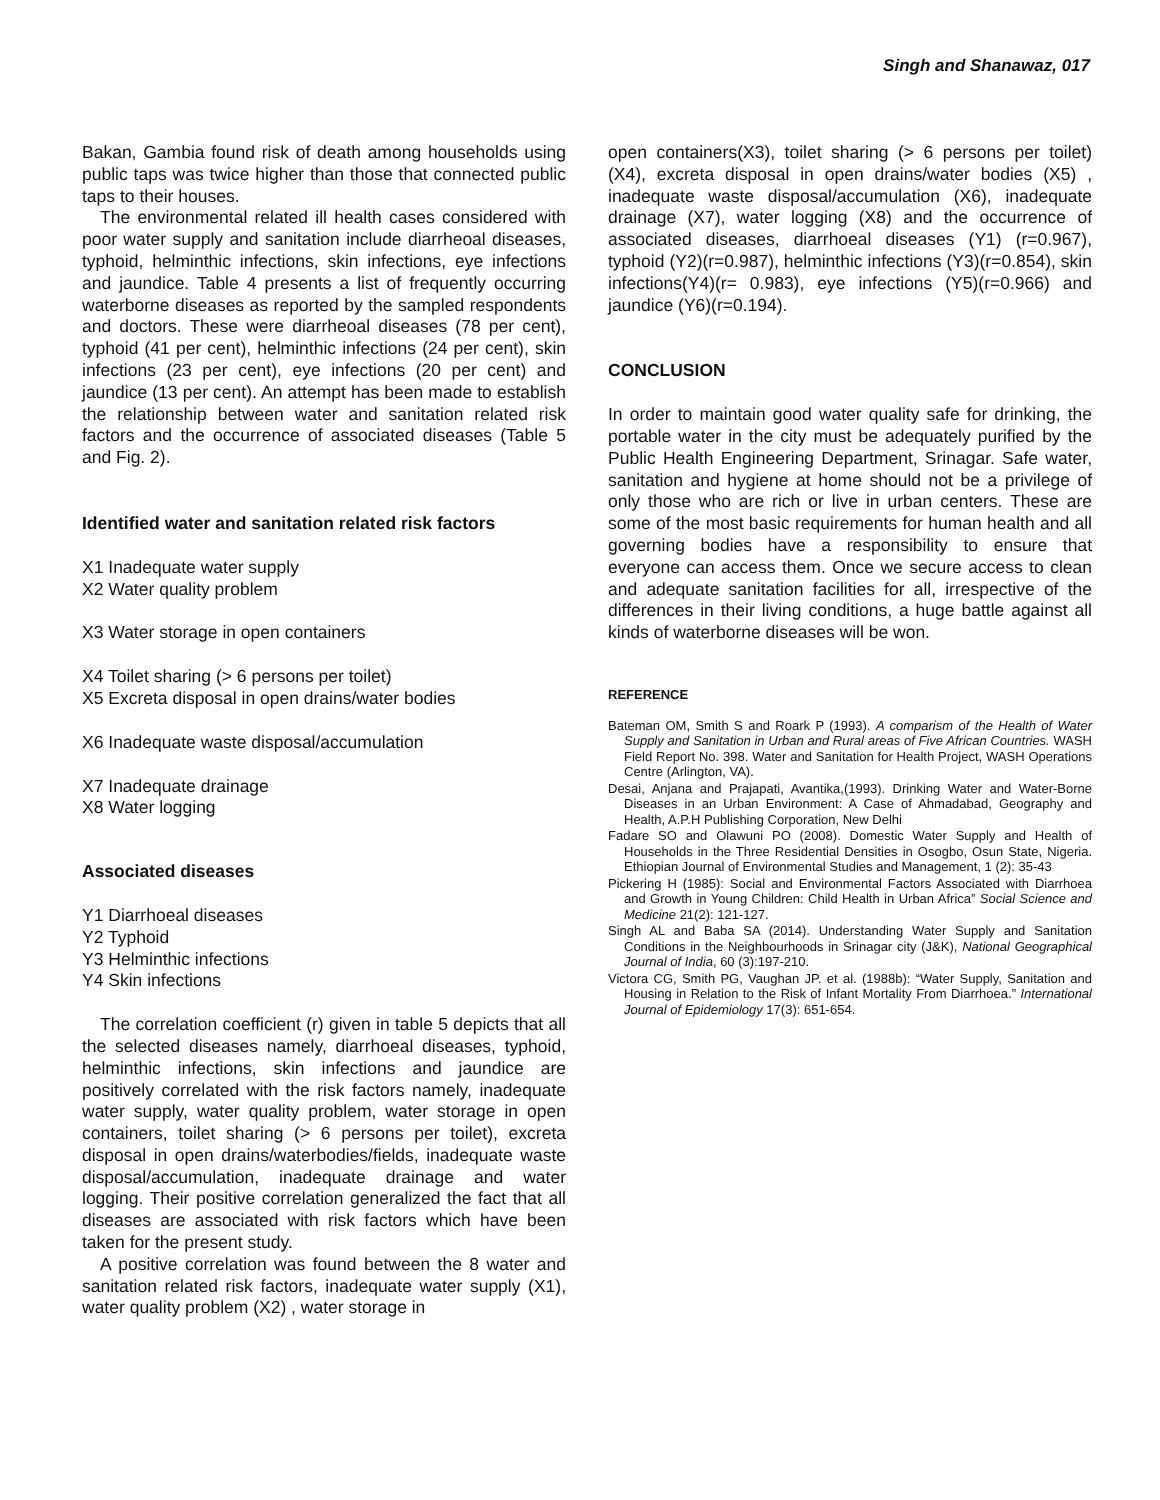Singh and Shanawaz, 017
Bakan, Gambia found risk of death among households using public taps was twice higher than those that connected public taps to their houses.
The environmental related ill health cases considered with poor water supply and sanitation include diarrheoal diseases, typhoid, helminthic infections, skin infections, eye infections and jaundice. Table 4 presents a list of frequently occurring waterborne diseases as reported by the sampled respondents and doctors. These were diarrheoal diseases (78 per cent), typhoid (41 per cent), helminthic infections (24 per cent), skin infections (23 per cent), eye infections (20 per cent) and jaundice (13 per cent). An attempt has been made to establish the relationship between water and sanitation related risk factors and the occurrence of associated diseases (Table 5 and Fig. 2).
Identified water and sanitation related risk factors
X1 Inadequate water supply
X2 Water quality problem
X3 Water storage in open containers
X4 Toilet sharing (> 6 persons per toilet)
X5 Excreta disposal in open drains/water bodies
X6 Inadequate waste disposal/accumulation
X7 Inadequate drainage
X8 Water logging
Associated diseases
Y1 Diarrhoeal diseases
Y2 Typhoid
Y3 Helminthic infections
Y4 Skin infections
The correlation coefficient (r) given in table 5 depicts that all the selected diseases namely, diarrhoeal diseases, typhoid, helminthic infections, skin infections and jaundice are positively correlated with the risk factors namely, inadequate water supply, water quality problem, water storage in open containers, toilet sharing (> 6 persons per toilet), excreta disposal in open drains/waterbodies/fields, inadequate waste disposal/accumulation, inadequate drainage and water logging. Their positive correlation generalized the fact that all diseases are associated with risk factors which have been taken for the present study.
A positive correlation was found between the 8 water and sanitation related risk factors, inadequate water supply (X1), water quality problem (X2) , water storage in
open containers(X3), toilet sharing (> 6 persons per toilet) (X4), excreta disposal in open drains/water bodies (X5) , inadequate waste disposal/accumulation (X6), inadequate drainage (X7), water logging (X8) and the occurrence of associated diseases, diarrhoeal diseases (Y1) (r=0.967), typhoid (Y2)(r=0.987), helminthic infections (Y3)(r=0.854), skin infections(Y4)(r= 0.983), eye infections (Y5)(r=0.966) and jaundice (Y6)(r=0.194).
CONCLUSION
In order to maintain good water quality safe for drinking, the portable water in the city must be adequately purified by the Public Health Engineering Department, Srinagar. Safe water, sanitation and hygiene at home should not be a privilege of only those who are rich or live in urban centers. These are some of the most basic requirements for human health and all governing bodies have a responsibility to ensure that everyone can access them. Once we secure access to clean and adequate sanitation facilities for all, irrespective of the differences in their living conditions, a huge battle against all kinds of waterborne diseases will be won.
REFERENCE
Bateman OM, Smith S and Roark P (1993). A comparism of the Health of Water Supply and Sanitation in Urban and Rural areas of Five African Countries. WASH Field Report No. 398. Water and Sanitation for Health Project, WASH Operations Centre (Arlington, VA).
Desai, Anjana and Prajapati, Avantika,(1993). Drinking Water and Water-Borne Diseases in an Urban Environment: A Case of Ahmadabad, Geography and Health, A.P.H Publishing Corporation, New Delhi
Fadare SO and Olawuni PO (2008). Domestic Water Supply and Health of Households in the Three Residential Densities in Osogbo, Osun State, Nigeria. Ethiopian Journal of Environmental Studies and Management, 1 (2): 35-43
Pickering H (1985): Social and Environmental Factors Associated with Diarrhoea and Growth in Young Children: Child Health in Urban Africa” Social Science and Medicine 21(2): 121-127.
Singh AL and Baba SA (2014). Understanding Water Supply and Sanitation Conditions in the Neighbourhoods in Srinagar city (J&K), National Geographical Journal of India, 60 (3):197-210.
Victora CG, Smith PG, Vaughan JP. et al. (1988b): “Water Supply, Sanitation and Housing in Relation to the Risk of Infant Mortality From Diarrhoea.” International Journal of Epidemiology 17(3): 651-654.